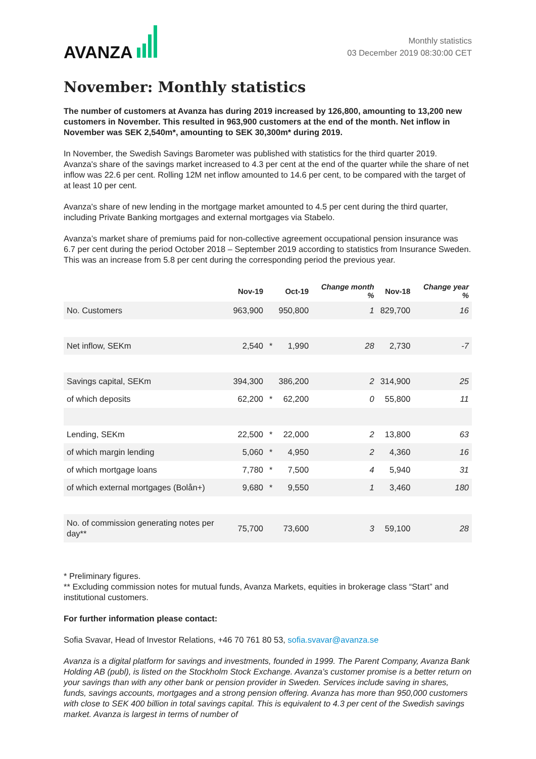AVANZA
Monthly statistics
03 December 2019 08:30:00 CET
November: Monthly statistics
The number of customers at Avanza has during 2019 increased by 126,800, amounting to 13,200 new customers in November. This resulted in 963,900 customers at the end of the month. Net inflow in November was SEK 2,540m*, amounting to SEK 30,300m* during 2019.
In November, the Swedish Savings Barometer was published with statistics for the third quarter 2019. Avanza's share of the savings market increased to 4.3 per cent at the end of the quarter while the share of net inflow was 22.6 per cent. Rolling 12M net inflow amounted to 14.6 per cent, to be compared with the target of at least 10 per cent.
Avanza's share of new lending in the mortgage market amounted to 4.5 per cent during the third quarter, including Private Banking mortgages and external mortgages via Stabelo.
Avanza’s market share of premiums paid for non-collective agreement occupational pension insurance was 6.7 per cent during the period October 2018 – September 2019 according to statistics from Insurance Sweden. This was an increase from 5.8 per cent during the corresponding period the previous year.
| | Nov-19 | | Oct-19 | Change month % | Nov-18 | Change year % |
| --- | --- | --- | --- | --- | --- | --- |
| No. Customers | 963,900 | | 950,800 | 1 | 829,700 | 16 |
| Net inflow, SEKm | 2,540 | * | 1,990 | 28 | 2,730 | -7 |
| Savings capital, SEKm | 394,300 | | 386,200 | 2 | 314,900 | 25 |
| of which deposits | 62,200 | * | 62,200 | 0 | 55,800 | 11 |
| Lending, SEKm | 22,500 | * | 22,000 | 2 | 13,800 | 63 |
| of which margin lending | 5,060 | * | 4,950 | 2 | 4,360 | 16 |
| of which mortgage loans | 7,780 | * | 7,500 | 4 | 5,940 | 31 |
| of which external mortgages (Bolån+) | 9,680 | * | 9,550 | 1 | 3,460 | 180 |
| No. of commission generating notes per day** | 75,700 | | 73,600 | 3 | 59,100 | 28 |
* Preliminary figures.
** Excluding commission notes for mutual funds, Avanza Markets, equities in brokerage class “Start” and institutional customers.
For further information please contact:
Sofia Svavar, Head of Investor Relations, +46 70 761 80 53, sofia.svavar@avanza.se
Avanza is a digital platform for savings and investments, founded in 1999. The Parent Company, Avanza Bank Holding AB (publ), is listed on the Stockholm Stock Exchange. Avanza’s customer promise is a better return on your savings than with any other bank or pension provider in Sweden. Services include saving in shares, funds, savings accounts, mortgages and a strong pension offering. Avanza has more than 950,000 customers with close to SEK 400 billion in total savings capital. This is equivalent to 4.3 per cent of the Swedish savings market. Avanza is largest in terms of number of